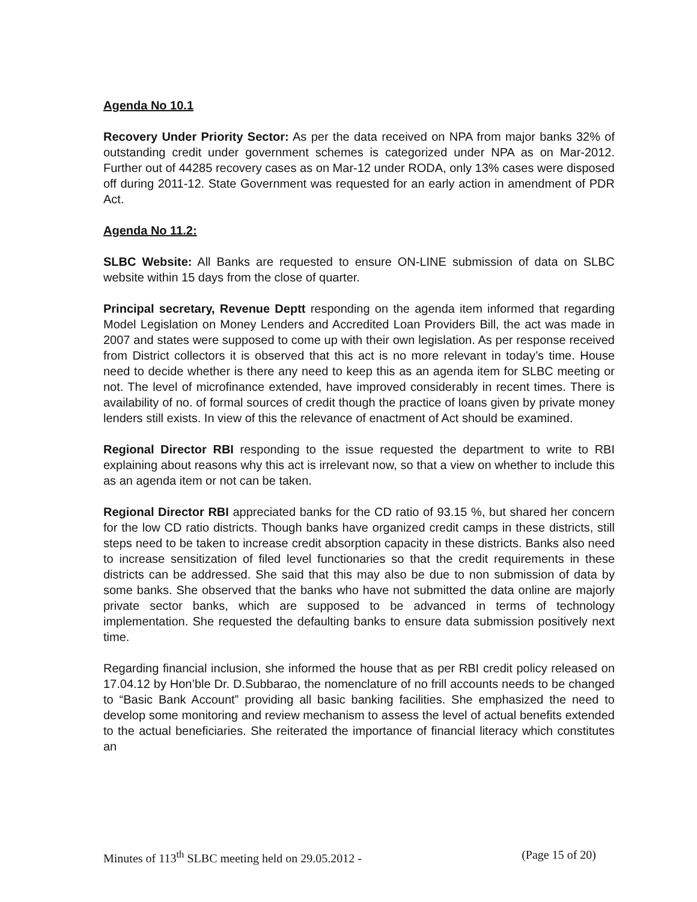Agenda No 10.1
Recovery Under Priority Sector: As per the data received on NPA from major banks 32% of outstanding credit under government schemes is categorized under NPA as on Mar-2012. Further out of 44285 recovery cases as on Mar-12 under RODA, only 13% cases were disposed off during 2011-12. State Government was requested for an early action in amendment of PDR Act.
Agenda No 11.2:
SLBC Website: All Banks are requested to ensure ON-LINE submission of data on SLBC website within 15 days from the close of quarter.
Principal secretary, Revenue Deptt responding on the agenda item informed that regarding Model Legislation on Money Lenders and Accredited Loan Providers Bill, the act was made in 2007 and states were supposed to come up with their own legislation. As per response received from District collectors it is observed that this act is no more relevant in today’s time. House need to decide whether is there any need to keep this as an agenda item for SLBC meeting or not. The level of microfinance extended, have improved considerably in recent times. There is availability of no. of formal sources of credit though the practice of loans given by private money lenders still exists. In view of this the relevance of enactment of Act should be examined.
Regional Director RBI responding to the issue requested the department to write to RBI explaining about reasons why this act is irrelevant now, so that a view on whether to include this as an agenda item or not can be taken.
Regional Director RBI appreciated banks for the CD ratio of 93.15 %, but shared her concern for the low CD ratio districts. Though banks have organized credit camps in these districts, still steps need to be taken to increase credit absorption capacity in these districts. Banks also need to increase sensitization of filed level functionaries so that the credit requirements in these districts can be addressed. She said that this may also be due to non submission of data by some banks. She observed that the banks who have not submitted the data online are majorly private sector banks, which are supposed to be advanced in terms of technology implementation. She requested the defaulting banks to ensure data submission positively next time.
Regarding financial inclusion, she informed the house that as per RBI credit policy released on 17.04.12 by Hon’ble Dr. D.Subbarao, the nomenclature of no frill accounts needs to be changed to “Basic Bank Account” providing all basic banking facilities. She emphasized the need to develop some monitoring and review mechanism to assess the level of actual benefits extended to the actual beneficiaries. She reiterated the importance of financial literacy which constitutes an
Minutes of 113<sup>th</sup> SLBC meeting held on 29.05.2012 - (Page 15 of 20)